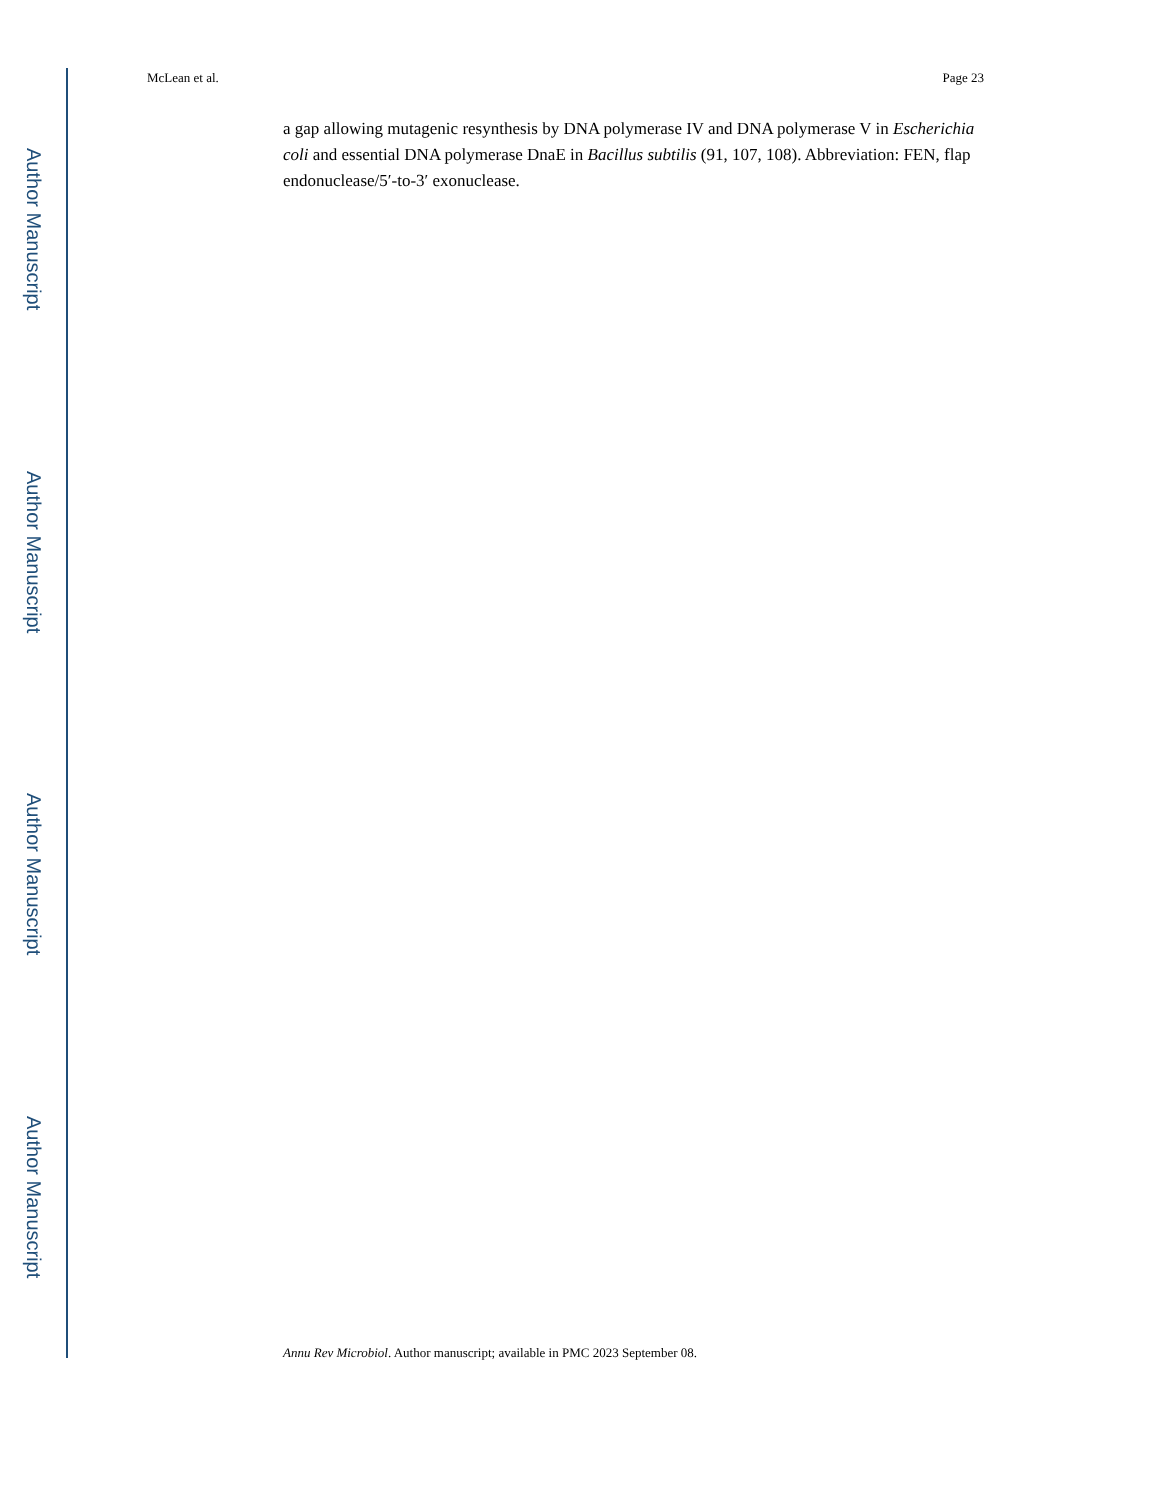Author Manuscript
Author Manuscript
Author Manuscript
Author Manuscript
McLean et al. Page 23
a gap allowing mutagenic resynthesis by DNA polymerase IV and DNA polymerase V in Escherichia coli and essential DNA polymerase DnaE in Bacillus subtilis (91, 107, 108). Abbreviation: FEN, flap endonuclease/5′-to-3′ exonuclease.
Annu Rev Microbiol. Author manuscript; available in PMC 2023 September 08.